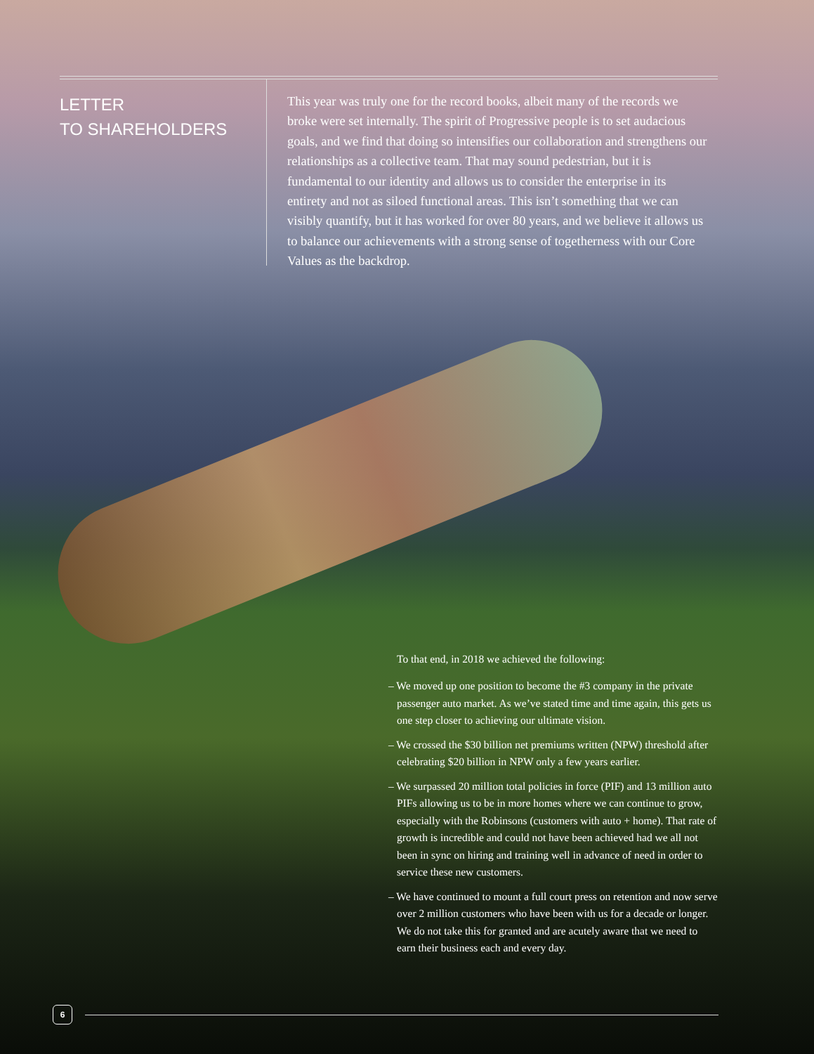LETTER
TO SHAREHOLDERS
This year was truly one for the record books, albeit many of the records we broke were set internally. The spirit of Progressive people is to set audacious goals, and we find that doing so intensifies our collaboration and strengthens our relationships as a collective team. That may sound pedestrian, but it is fundamental to our identity and allows us to consider the enterprise in its entirety and not as siloed functional areas. This isn’t something that we can visibly quantify, but it has worked for over 80 years, and we believe it allows us to balance our achievements with a strong sense of togetherness with our Core Values as the backdrop.
To that end, in 2018 we achieved the following:
– We moved up one position to become the #3 company in the private passenger auto market. As we’ve stated time and time again, this gets us one step closer to achieving our ultimate vision.
– We crossed the $30 billion net premiums written (NPW) threshold after celebrating $20 billion in NPW only a few years earlier.
– We surpassed 20 million total policies in force (PIF) and 13 million auto PIFs allowing us to be in more homes where we can continue to grow, especially with the Robinsons (customers with auto + home). That rate of growth is incredible and could not have been achieved had we all not been in sync on hiring and training well in advance of need in order to service these new customers.
– We have continued to mount a full court press on retention and now serve over 2 million customers who have been with us for a decade or longer. We do not take this for granted and are acutely aware that we need to earn their business each and every day.
6